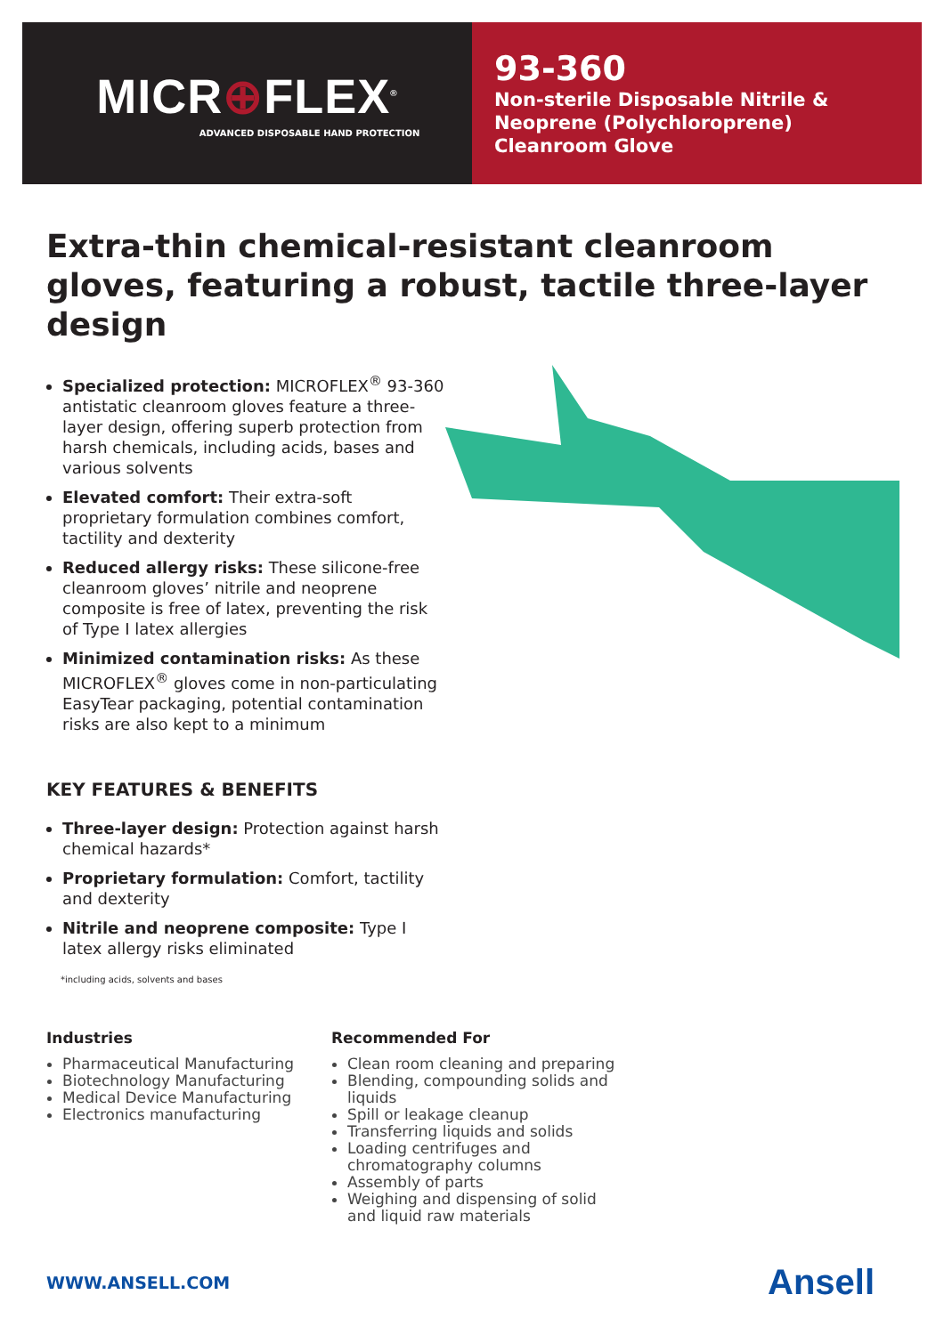MICR⊕FLEX<sup>®</sup>
ADVANCED DISPOSABLE HAND PROTECTION
93-360
Non-sterile Disposable Nitrile &
Neoprene (Polychloroprene)
Cleanroom Glove
Extra-thin chemical-resistant cleanroom gloves, featuring a robust, tactile three-layer design
Specialized protection: MICROFLEX<sup>®</sup> 93-360 antistatic cleanroom gloves feature a three-layer design, offering superb protection from harsh chemicals, including acids, bases and various solvents
Elevated comfort: Their extra-soft proprietary formulation combines comfort, tactility and dexterity
Reduced allergy risks: These silicone-free cleanroom gloves’ nitrile and neoprene composite is free of latex, preventing the risk of Type I latex allergies
Minimized contamination risks: As these MICROFLEX<sup>®</sup> gloves come in non-particulating EasyTear packaging, potential contamination risks are also kept to a minimum
KEY FEATURES & BENEFITS
Three-layer design: Protection against harsh chemical hazards*
Proprietary formulation: Comfort, tactility and dexterity
Nitrile and neoprene composite: Type I latex allergy risks eliminated
*including acids, solvents and bases
Industries
Pharmaceutical Manufacturing
Biotechnology Manufacturing
Medical Device Manufacturing
Electronics manufacturing
Recommended For
Clean room cleaning and preparing
Blending, compounding solids and liquids
Spill or leakage cleanup
Transferring liquids and solids
Loading centrifuges and chromatography columns
Assembly of parts
Weighing and dispensing of solid and liquid raw materials
WWW.ANSELL.COM Ansell